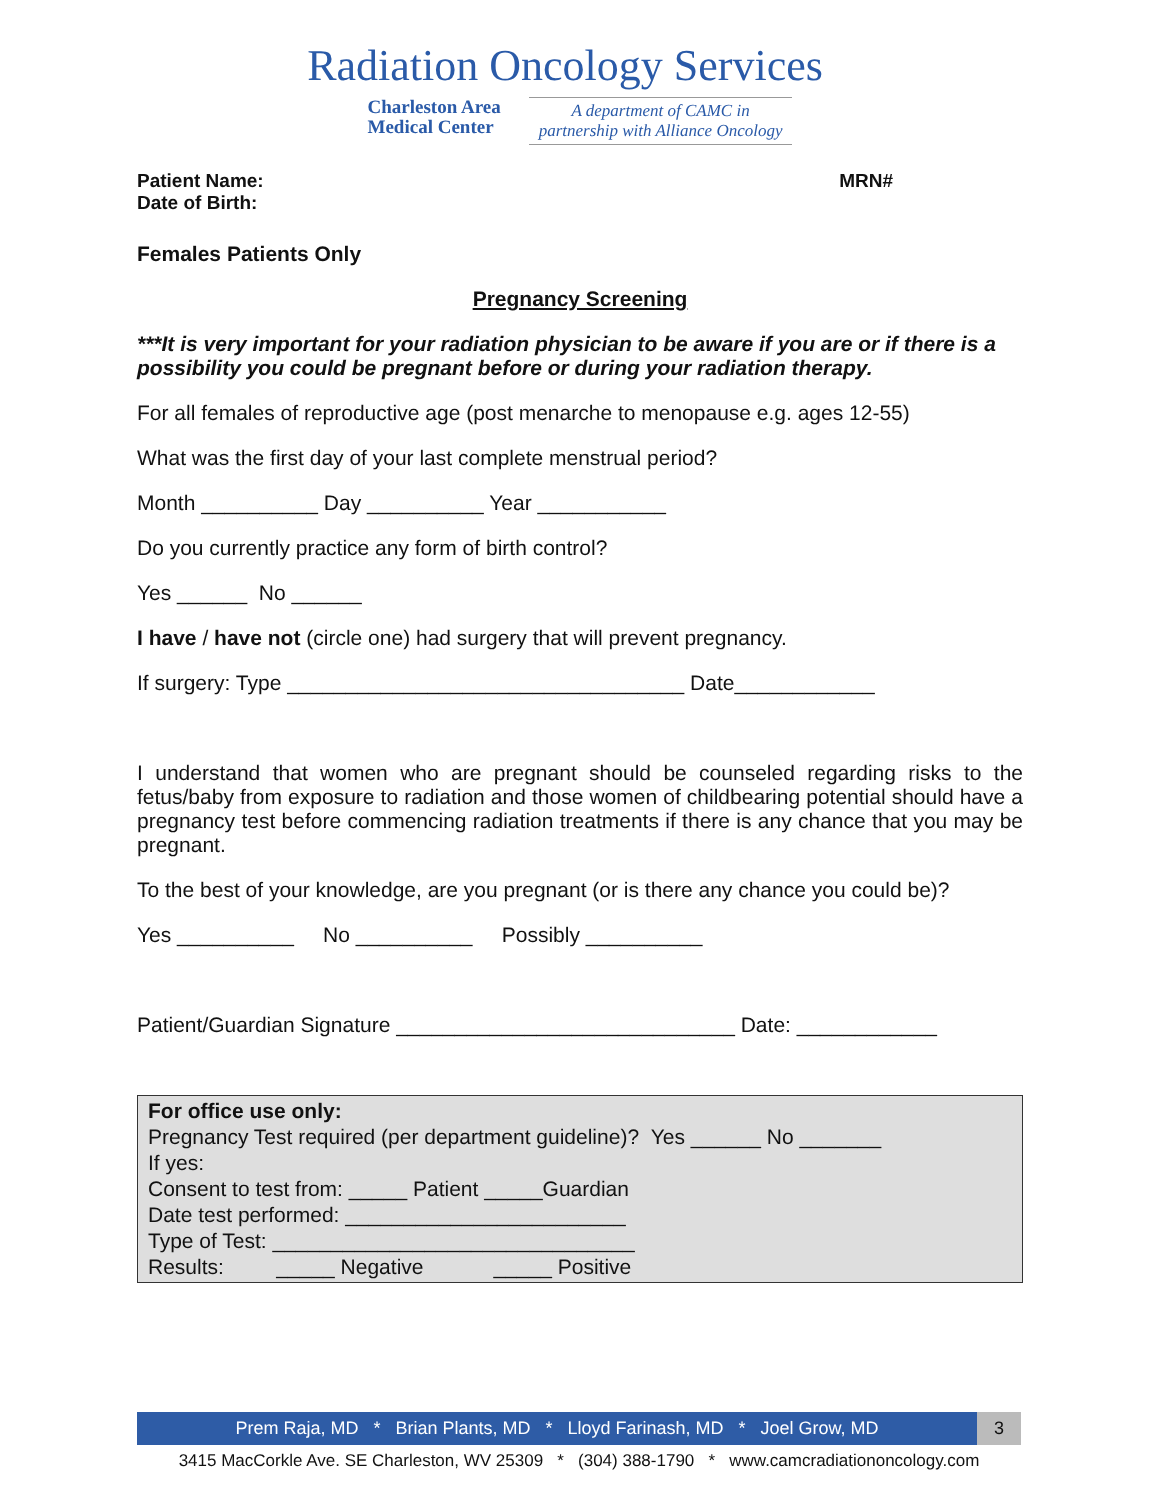Radiation Oncology Services
Charleston Area
Medical Center
A department of CAMC in
partnership with Alliance Oncology
Patient Name: MRN#
Date of Birth:
Females Patients Only
Pregnancy Screening
***It is very important for your radiation physician to be aware if you are or if there is a possibility you could be pregnant before or during your radiation therapy.
For all females of reproductive age (post menarche to menopause e.g. ages 12-55)
What was the first day of your last complete menstrual period?
Month __________ Day __________ Year ___________
Do you currently practice any form of birth control?
Yes ______ No ______
I have / have not (circle one) had surgery that will prevent pregnancy.
If surgery: Type __________________________________ Date____________
I understand that women who are pregnant should be counseled regarding risks to the fetus/baby from exposure to radiation and those women of childbearing potential should have a pregnancy test before commencing radiation treatments if there is any chance that you may be pregnant.
To the best of your knowledge, are you pregnant (or is there any chance you could be)?
Yes __________ No __________ Possibly __________
Patient/Guardian Signature _____________________________ Date: ____________
For office use only:
Pregnancy Test required (per department guideline)? Yes ______ No _______
If yes:
Consent to test from: _____ Patient _____Guardian
Date test performed: ________________________
Type of Test: _______________________________
Results: _____ Negative _____ Positive
Prem Raja, MD * Brian Plants, MD * Lloyd Farinash, MD * Joel Grow, MD
3
3415 MacCorkle Ave. SE Charleston, WV 25309 * (304) 388-1790 * www.camcradiationoncology.com